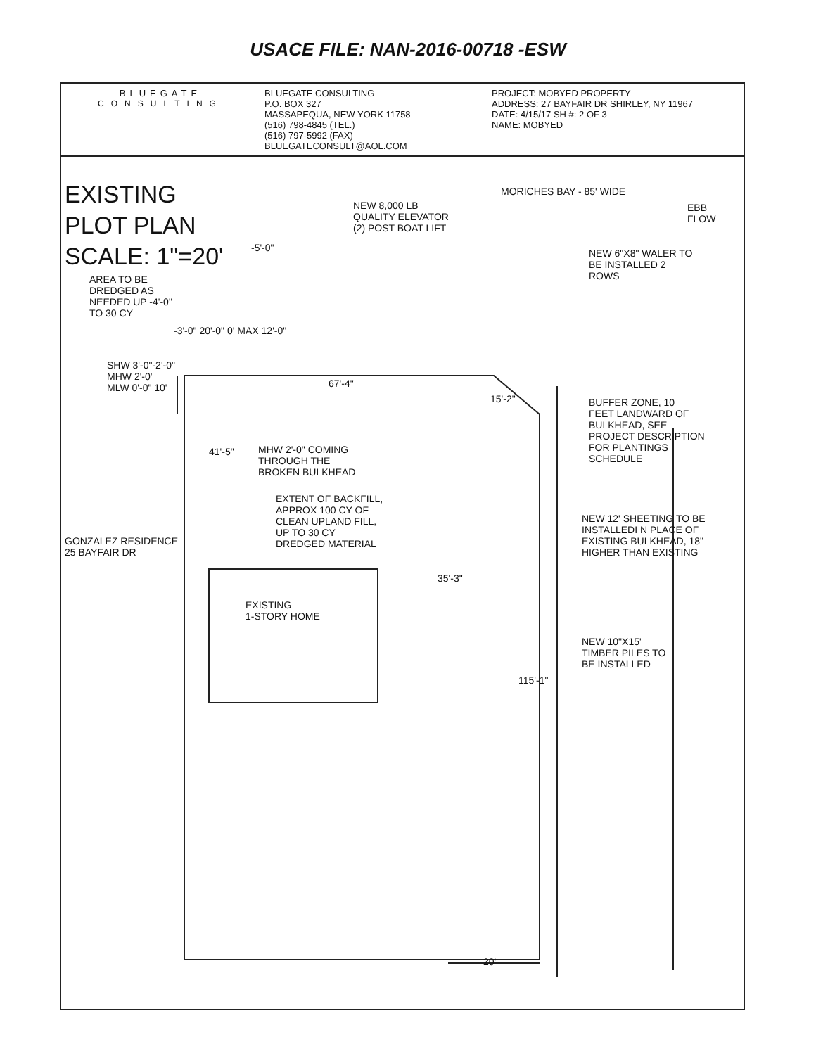USACE FILE: NAN-2016-00718 -ESW
| BLUEGATE CONSULTING | BLUEGATE CONSULTING P.O. BOX 327 MASSAPEQUA, NEW YORK 11758 (516) 798-4845 (TEL.) (516) 797-5992 (FAX) BLUEGATECONSULT@AOL.COM | PROJECT: MOBYED PROPERTY ADDRESS: 27 BAYFAIR DR SHIRLEY, NY 11967 DATE: 4/15/17 SH #: 2 OF 3 NAME: MOBYED |
EXISTING
PLOT PLAN
SCALE: 1"=20'
-5'-0"
AREA TO BE
DREDGED AS
NEEDED UP -4'-0"
TO 30 CY
-3'-0" 20'-0" 0' MAX 12'-0"
SHW 3'-0"-2'-0"
MHW 2'-0'
MLW 0'-0" 10'
67'-4"
15'-2"
NEW 8,000 LB
QUALITY ELEVATOR
(2) POST BOAT LIFT
MORICHES BAY - 85' WIDE
EBB
FLOW
NEW 6"X8" WALER TO
BE INSTALLED 2
ROWS
BUFFER ZONE, 10
FEET LANDWARD OF
BULKHEAD, SEE
PROJECT DESCRIPTION
FOR PLANTINGS
SCHEDULE
41'-5"
MHW 2'-0" COMING
THROUGH THE
BROKEN BULKHEAD
EXTENT OF BACKFILL,
APPROX 100 CY OF
CLEAN UPLAND FILL,
UP TO 30 CY
DREDGED MATERIAL
NEW 12' SHEETING TO BE
INSTALLEDI N PLACE OF
EXISTING BULKHEAD, 18"
HIGHER THAN EXISTING
GONZALEZ RESIDENCE
25 BAYFAIR DR
35'-3"
EXISTING
1-STORY HOME
NEW 10"X15'
TIMBER PILES TO
BE INSTALLED
115'-1"
20'